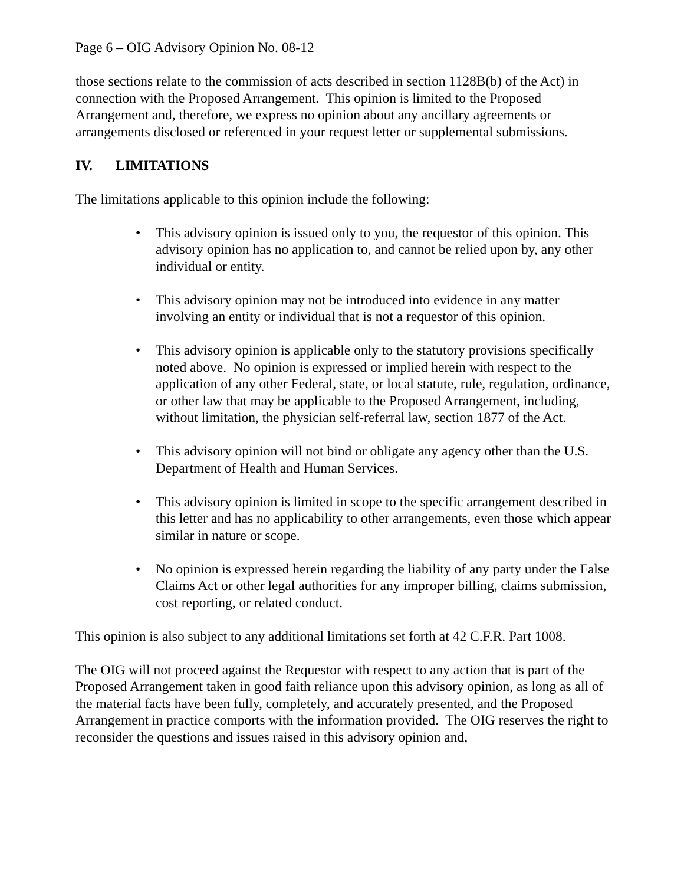Page 6 – OIG Advisory Opinion No. 08-12
those sections relate to the commission of acts described in section 1128B(b) of the Act) in connection with the Proposed Arrangement. This opinion is limited to the Proposed Arrangement and, therefore, we express no opinion about any ancillary agreements or arrangements disclosed or referenced in your request letter or supplemental submissions.
IV. LIMITATIONS
The limitations applicable to this opinion include the following:
• This advisory opinion is issued only to you, the requestor of this opinion. This advisory opinion has no application to, and cannot be relied upon by, any other individual or entity.
• This advisory opinion may not be introduced into evidence in any matter involving an entity or individual that is not a requestor of this opinion.
• This advisory opinion is applicable only to the statutory provisions specifically noted above. No opinion is expressed or implied herein with respect to the application of any other Federal, state, or local statute, rule, regulation, ordinance, or other law that may be applicable to the Proposed Arrangement, including, without limitation, the physician self-referral law, section 1877 of the Act.
• This advisory opinion will not bind or obligate any agency other than the U.S. Department of Health and Human Services.
• This advisory opinion is limited in scope to the specific arrangement described in this letter and has no applicability to other arrangements, even those which appear similar in nature or scope.
• No opinion is expressed herein regarding the liability of any party under the False Claims Act or other legal authorities for any improper billing, claims submission, cost reporting, or related conduct.
This opinion is also subject to any additional limitations set forth at 42 C.F.R. Part 1008.
The OIG will not proceed against the Requestor with respect to any action that is part of the Proposed Arrangement taken in good faith reliance upon this advisory opinion, as long as all of the material facts have been fully, completely, and accurately presented, and the Proposed Arrangement in practice comports with the information provided. The OIG reserves the right to reconsider the questions and issues raised in this advisory opinion and,